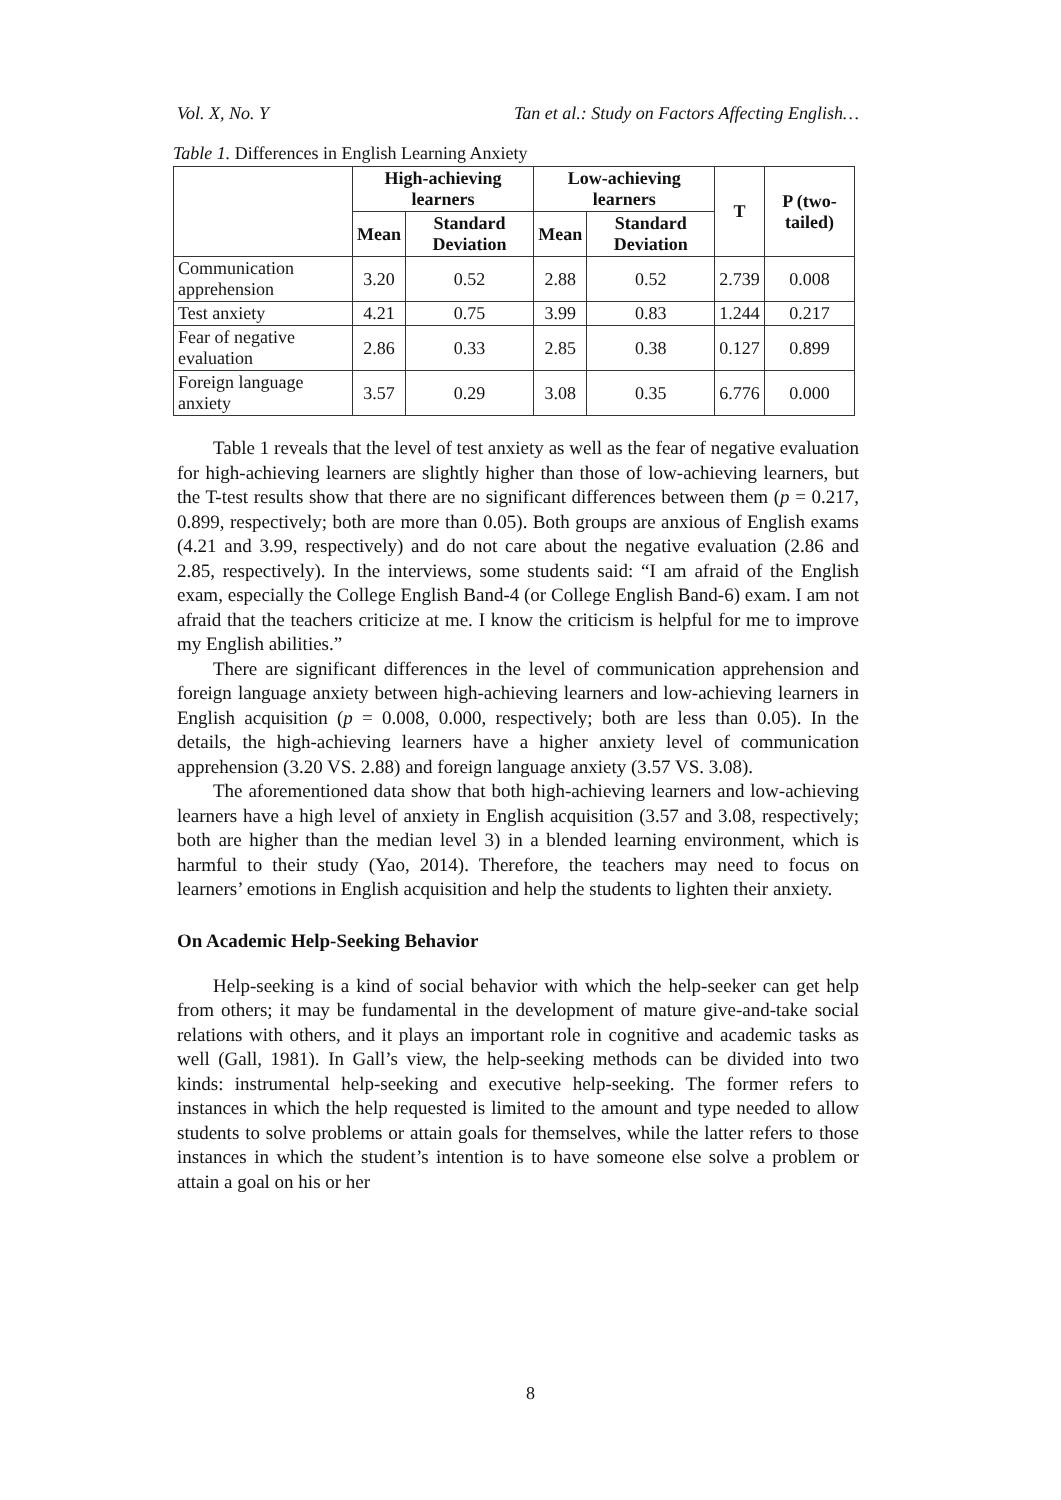Vol. X, No. Y Tan et al.: Study on Factors Affecting English…
Table 1. Differences in English Learning Anxiety
| | High-achieving learners | | Low-achieving learners | | T | P (two-tailed) |
| --- | --- | --- | --- | --- | --- | --- |
| | Mean | Standard Deviation | Mean | Standard Deviation | | |
| Communication apprehension | 3.20 | 0.52 | 2.88 | 0.52 | 2.739 | 0.008 |
| Test anxiety | 4.21 | 0.75 | 3.99 | 0.83 | 1.244 | 0.217 |
| Fear of negative evaluation | 2.86 | 0.33 | 2.85 | 0.38 | 0.127 | 0.899 |
| Foreign language anxiety | 3.57 | 0.29 | 3.08 | 0.35 | 6.776 | 0.000 |
Table 1 reveals that the level of test anxiety as well as the fear of negative evaluation for high-achieving learners are slightly higher than those of low-achieving learners, but the T-test results show that there are no significant differences between them (p = 0.217, 0.899, respectively; both are more than 0.05). Both groups are anxious of English exams (4.21 and 3.99, respectively) and do not care about the negative evaluation (2.86 and 2.85, respectively). In the interviews, some students said: “I am afraid of the English exam, especially the College English Band-4 (or College English Band-6) exam. I am not afraid that the teachers criticize at me. I know the criticism is helpful for me to improve my English abilities.”
There are significant differences in the level of communication apprehension and foreign language anxiety between high-achieving learners and low-achieving learners in English acquisition (p = 0.008, 0.000, respectively; both are less than 0.05). In the details, the high-achieving learners have a higher anxiety level of communication apprehension (3.20 VS. 2.88) and foreign language anxiety (3.57 VS. 3.08).
The aforementioned data show that both high-achieving learners and low-achieving learners have a high level of anxiety in English acquisition (3.57 and 3.08, respectively; both are higher than the median level 3) in a blended learning environment, which is harmful to their study (Yao, 2014). Therefore, the teachers may need to focus on learners’ emotions in English acquisition and help the students to lighten their anxiety.
On Academic Help-Seeking Behavior
Help-seeking is a kind of social behavior with which the help-seeker can get help from others; it may be fundamental in the development of mature give-and-take social relations with others, and it plays an important role in cognitive and academic tasks as well (Gall, 1981). In Gall’s view, the help-seeking methods can be divided into two kinds: instrumental help-seeking and executive help-seeking. The former refers to instances in which the help requested is limited to the amount and type needed to allow students to solve problems or attain goals for themselves, while the latter refers to those instances in which the student’s intention is to have someone else solve a problem or attain a goal on his or her
8